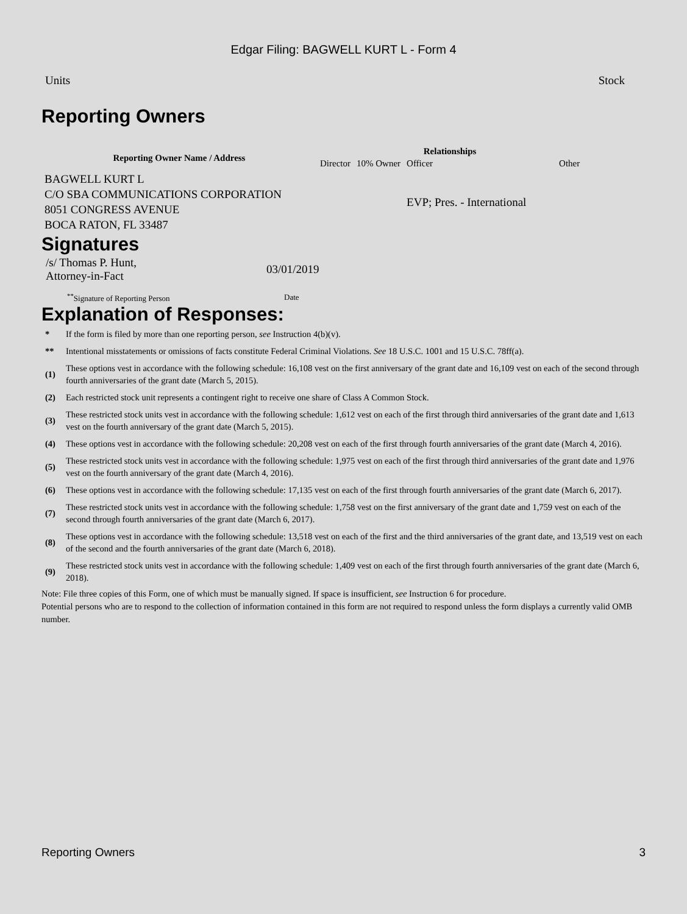Edgar Filing: BAGWELL KURT L - Form 4
Units Stock
Reporting Owners
| Reporting Owner Name / Address | Relationships | | | |
| --- | --- | --- | --- | --- |
| | Director | 10% Owner | Officer | Other |
| BAGWELL KURT L C/O SBA COMMUNICATIONS CORPORATION 8051 CONGRESS AVENUE BOCA RATON, FL 33487 | | | EVP; Pres. - International | |
Signatures
| /s/ Thomas P. Hunt, Attorney-in-Fact | 03/01/2019 |
| <sup>**</sup> Signature of Reporting Person | Date |
Explanation of Responses:
| * | If the form is filed by more than one reporting person, see Instruction 4(b)(v). |
| ** | Intentional misstatements or omissions of facts constitute Federal Criminal Violations. See 18 U.S.C. 1001 and 15 U.S.C. 78ff(a). |
| (1) | These options vest in accordance with the following schedule: 16,108 vest on the first anniversary of the grant date and 16,109 vest on each of the second through fourth anniversaries of the grant date (March 5, 2015). |
| (2) | Each restricted stock unit represents a contingent right to receive one share of Class A Common Stock. |
| (3) | These restricted stock units vest in accordance with the following schedule: 1,612 vest on each of the first through third anniversaries of the grant date and 1,613 vest on the fourth anniversary of the grant date (March 5, 2015). |
| (4) | These options vest in accordance with the following schedule: 20,208 vest on each of the first through fourth anniversaries of the grant date (March 4, 2016). |
| (5) | These restricted stock units vest in accordance with the following schedule: 1,975 vest on each of the first through third anniversaries of the grant date and 1,976 vest on the fourth anniversary of the grant date (March 4, 2016). |
| (6) | These options vest in accordance with the following schedule: 17,135 vest on each of the first through fourth anniversaries of the grant date (March 6, 2017). |
| (7) | These restricted stock units vest in accordance with the following schedule: 1,758 vest on the first anniversary of the grant date and 1,759 vest on each of the second through fourth anniversaries of the grant date (March 6, 2017). |
| (8) | These options vest in accordance with the following schedule: 13,518 vest on each of the first and the third anniversaries of the grant date, and 13,519 vest on each of the second and the fourth anniversaries of the grant date (March 6, 2018). |
| (9) | These restricted stock units vest in accordance with the following schedule: 1,409 vest on each of the first through fourth anniversaries of the grant date (March 6, 2018). |
Note: File three copies of this Form, one of which must be manually signed. If space is insufficient, see Instruction 6 for procedure.
Potential persons who are to respond to the collection of information contained in this form are not required to respond unless the form displays a currently valid OMB number.
Reporting Owners 3